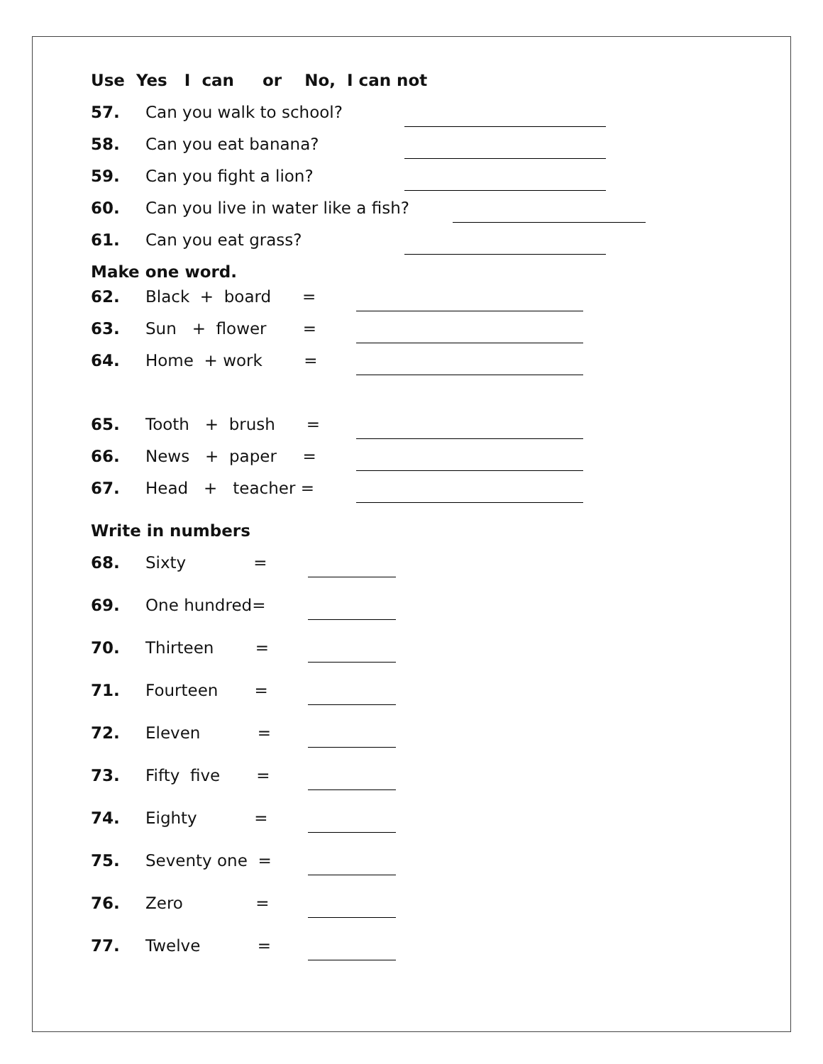Use Yes I can or No, I can not
57. Can you walk to school?
58. Can you eat banana?
59. Can you fight a lion?
60. Can you live in water like a fish?
61. Can you eat grass?
Make one word.
62. Black + board =
63. Sun + flower =
64. Home + work =
65. Tooth + brush =
66. News + paper =
67. Head + teacher =
Write in numbers
68. Sixty =
69. One hundred=
70. Thirteen =
71. Fourteen =
72. Eleven =
73. Fifty five =
74. Eighty =
75. Seventy one =
76. Zero =
77. Twelve =